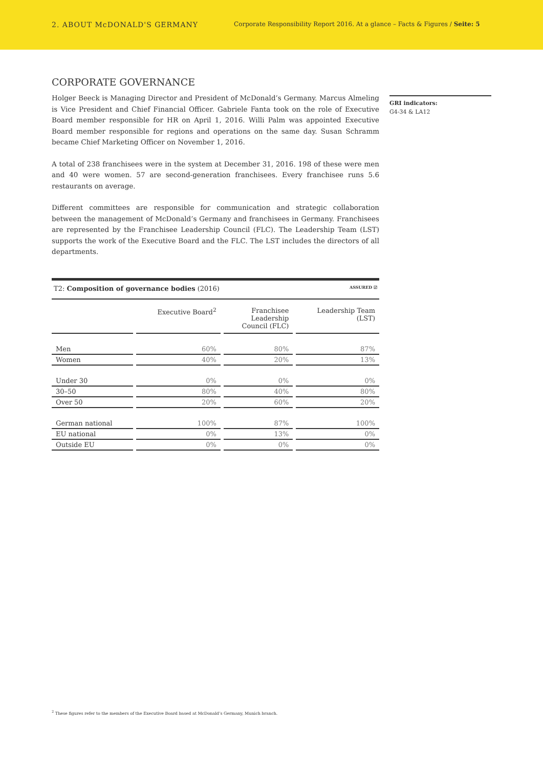2. ABOUT McDONALD'S GERMANY
Corporate Responsibility Report 2016. At a glance – Facts & Figures / Seite: 5
CORPORATE GOVERNANCE
Holger Beeck is Managing Director and President of McDonald’s Germany. Marcus Almeling is Vice President and Chief Financial Officer. Gabriele Fanta took on the role of Executive Board member responsible for HR on April 1, 2016. Willi Palm was appointed Executive Board member responsible for regions and operations on the same day. Susan Schramm became Chief Marketing Officer on November 1, 2016.
A total of 238 franchisees were in the system at December 31, 2016. 198 of these were men and 40 were women. 57 are second-generation franchisees. Every franchisee runs 5.6 restaurants on average.
Different committees are responsible for communication and strategic collaboration between the management of McDonald’s Germany and franchisees in Germany. Franchisees are represented by the Franchisee Leadership Council (FLC). The Leadership Team (LST) supports the work of the Executive Board and the FLC. The LST includes the directors of all departments.
| T2: Composition of governance bodies (2016) ASSURED ☑ | | | |
| | Executive Board<sup>2</sup> | Franchisee Leadership Council (FLC) | Leadership Team (LST) |
| Men | 60% | 80% | 87% |
| Women | 40% | 20% | 13% |
| Under 30 | 0% | 0% | 0% |
| 30–50 | 80% | 40% | 80% |
| Over 50 | 20% | 60% | 20% |
| German national | 100% | 87% | 100% |
| EU national | 0% | 13% | 0% |
| Outside EU | 0% | 0% | 0% |
GRI indicators:
G4-34 & LA12
<sup>2</sup> These figures refer to the members of the Executive Board based at McDonald’s Germany, Munich branch.